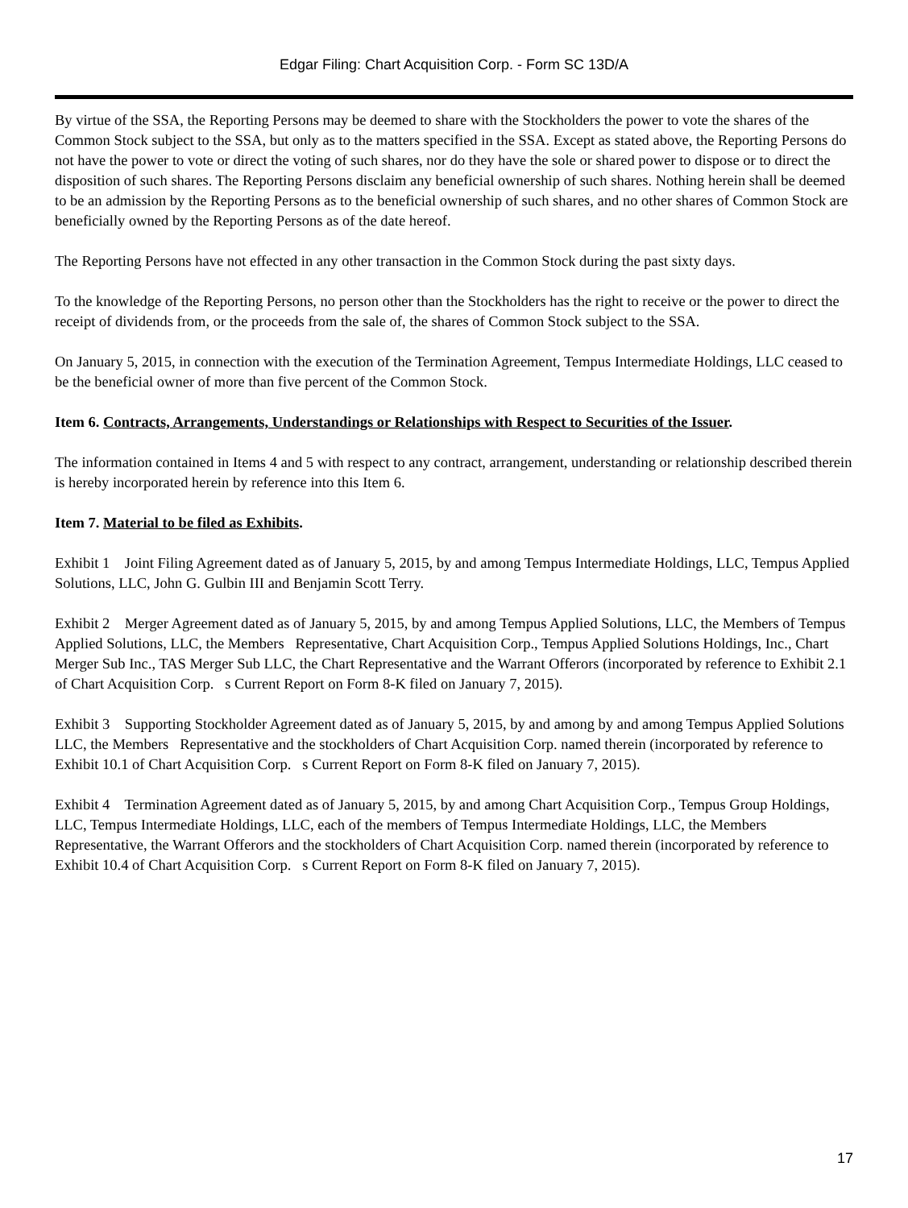Edgar Filing: Chart Acquisition Corp. - Form SC 13D/A
By virtue of the SSA, the Reporting Persons may be deemed to share with the Stockholders the power to vote the shares of the Common Stock subject to the SSA, but only as to the matters specified in the SSA. Except as stated above, the Reporting Persons do not have the power to vote or direct the voting of such shares, nor do they have the sole or shared power to dispose or to direct the disposition of such shares. The Reporting Persons disclaim any beneficial ownership of such shares. Nothing herein shall be deemed to be an admission by the Reporting Persons as to the beneficial ownership of such shares, and no other shares of Common Stock are beneficially owned by the Reporting Persons as of the date hereof.
The Reporting Persons have not effected in any other transaction in the Common Stock during the past sixty days.
To the knowledge of the Reporting Persons, no person other than the Stockholders has the right to receive or the power to direct the receipt of dividends from, or the proceeds from the sale of, the shares of Common Stock subject to the SSA.
On January 5, 2015, in connection with the execution of the Termination Agreement, Tempus Intermediate Holdings, LLC ceased to be the beneficial owner of more than five percent of the Common Stock.
Item 6. Contracts, Arrangements, Understandings or Relationships with Respect to Securities of the Issuer.
The information contained in Items 4 and 5 with respect to any contract, arrangement, understanding or relationship described therein is hereby incorporated herein by reference into this Item 6.
Item 7. Material to be filed as Exhibits.
Exhibit 1 Joint Filing Agreement dated as of January 5, 2015, by and among Tempus Intermediate Holdings, LLC, Tempus Applied Solutions, LLC, John G. Gulbin III and Benjamin Scott Terry.
Exhibit 2 Merger Agreement dated as of January 5, 2015, by and among Tempus Applied Solutions, LLC, the Members of Tempus Applied Solutions, LLC, the Members Representative, Chart Acquisition Corp., Tempus Applied Solutions Holdings, Inc., Chart Merger Sub Inc., TAS Merger Sub LLC, the Chart Representative and the Warrant Offerors (incorporated by reference to Exhibit 2.1 of Chart Acquisition Corp. s Current Report on Form 8-K filed on January 7, 2015).
Exhibit 3 Supporting Stockholder Agreement dated as of January 5, 2015, by and among by and among Tempus Applied Solutions LLC, the Members Representative and the stockholders of Chart Acquisition Corp. named therein (incorporated by reference to Exhibit 10.1 of Chart Acquisition Corp. s Current Report on Form 8-K filed on January 7, 2015).
Exhibit 4 Termination Agreement dated as of January 5, 2015, by and among Chart Acquisition Corp., Tempus Group Holdings, LLC, Tempus Intermediate Holdings, LLC, each of the members of Tempus Intermediate Holdings, LLC, the Members Representative, the Warrant Offerors and the stockholders of Chart Acquisition Corp. named therein (incorporated by reference to Exhibit 10.4 of Chart Acquisition Corp. s Current Report on Form 8-K filed on January 7, 2015).
17